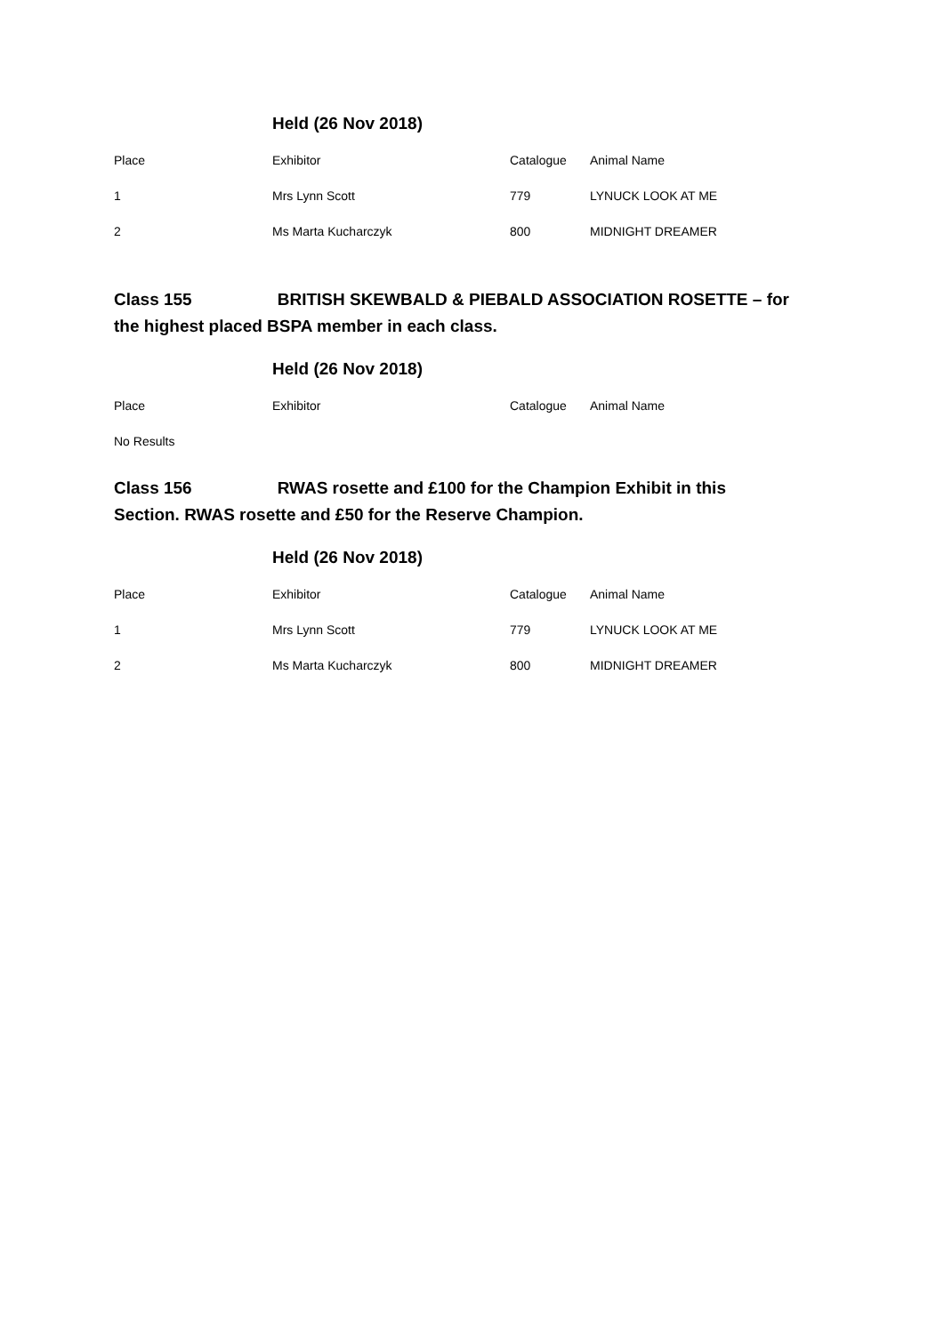Held (26 Nov 2018)
| Place | Exhibitor | Catalogue | Animal Name |
| --- | --- | --- | --- |
| 1 | Mrs Lynn Scott | 779 | LYNUCK LOOK AT ME |
| 2 | Ms Marta Kucharczyk | 800 | MIDNIGHT DREAMER |
Class 155 BRITISH SKEWBALD & PIEBALD ASSOCIATION ROSETTE – for the highest placed BSPA member in each class.
Held (26 Nov 2018)
| Place | Exhibitor | Catalogue | Animal Name |
| --- | --- | --- | --- |
No Results
Class 156 RWAS rosette and £100 for the Champion Exhibit in this Section. RWAS rosette and £50 for the Reserve Champion.
Held (26 Nov 2018)
| Place | Exhibitor | Catalogue | Animal Name |
| --- | --- | --- | --- |
| 1 | Mrs Lynn Scott | 779 | LYNUCK LOOK AT ME |
| 2 | Ms Marta Kucharczyk | 800 | MIDNIGHT DREAMER |